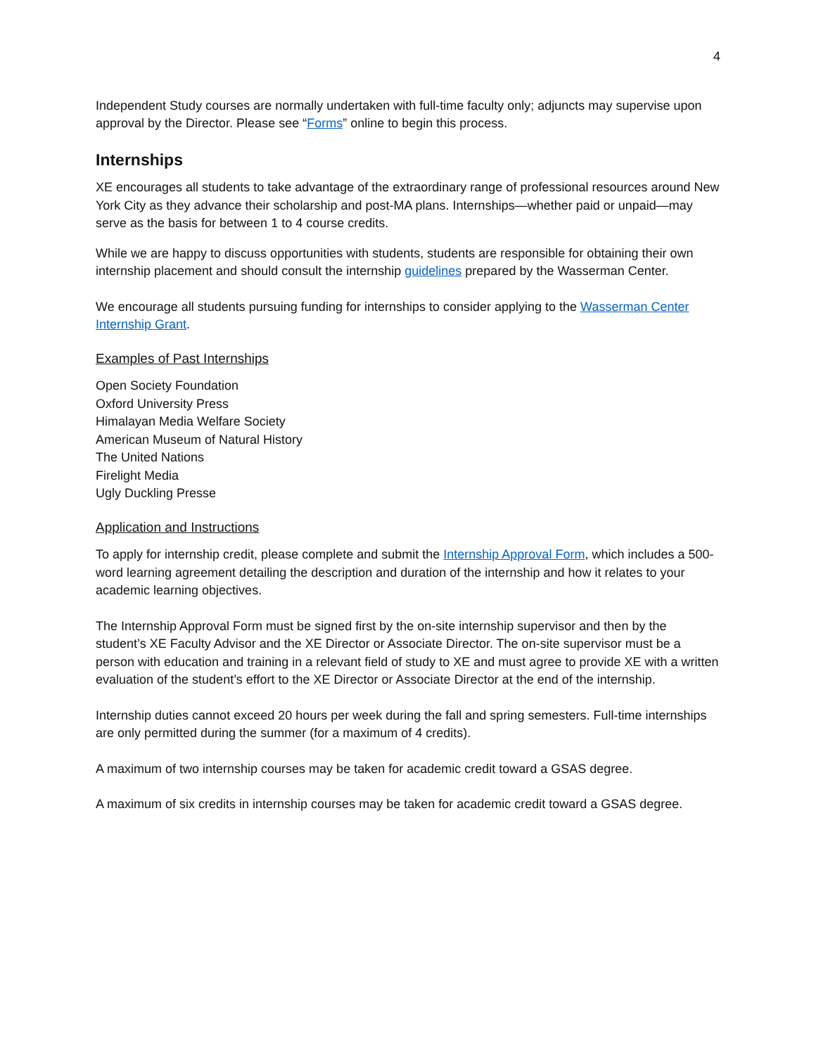4
Independent Study courses are normally undertaken with full-time faculty only; adjuncts may supervise upon approval by the Director. Please see “Forms” online to begin this process.
Internships
XE encourages all students to take advantage of the extraordinary range of professional resources around New York City as they advance their scholarship and post-MA plans. Internships—whether paid or unpaid—may serve as the basis for between 1 to 4 course credits.
While we are happy to discuss opportunities with students, students are responsible for obtaining their own internship placement and should consult the internship guidelines prepared by the Wasserman Center.
We encourage all students pursuing funding for internships to consider applying to the Wasserman Center Internship Grant.
Examples of Past Internships
Open Society Foundation
Oxford University Press
Himalayan Media Welfare Society
American Museum of Natural History
The United Nations
Firelight Media
Ugly Duckling Presse
Application and Instructions
To apply for internship credit, please complete and submit the Internship Approval Form, which includes a 500-word learning agreement detailing the description and duration of the internship and how it relates to your academic learning objectives.
The Internship Approval Form must be signed first by the on-site internship supervisor and then by the student’s XE Faculty Advisor and the XE Director or Associate Director. The on-site supervisor must be a person with education and training in a relevant field of study to XE and must agree to provide XE with a written evaluation of the student’s effort to the XE Director or Associate Director at the end of the internship.
Internship duties cannot exceed 20 hours per week during the fall and spring semesters. Full-time internships are only permitted during the summer (for a maximum of 4 credits).
A maximum of two internship courses may be taken for academic credit toward a GSAS degree.
A maximum of six credits in internship courses may be taken for academic credit toward a GSAS degree.